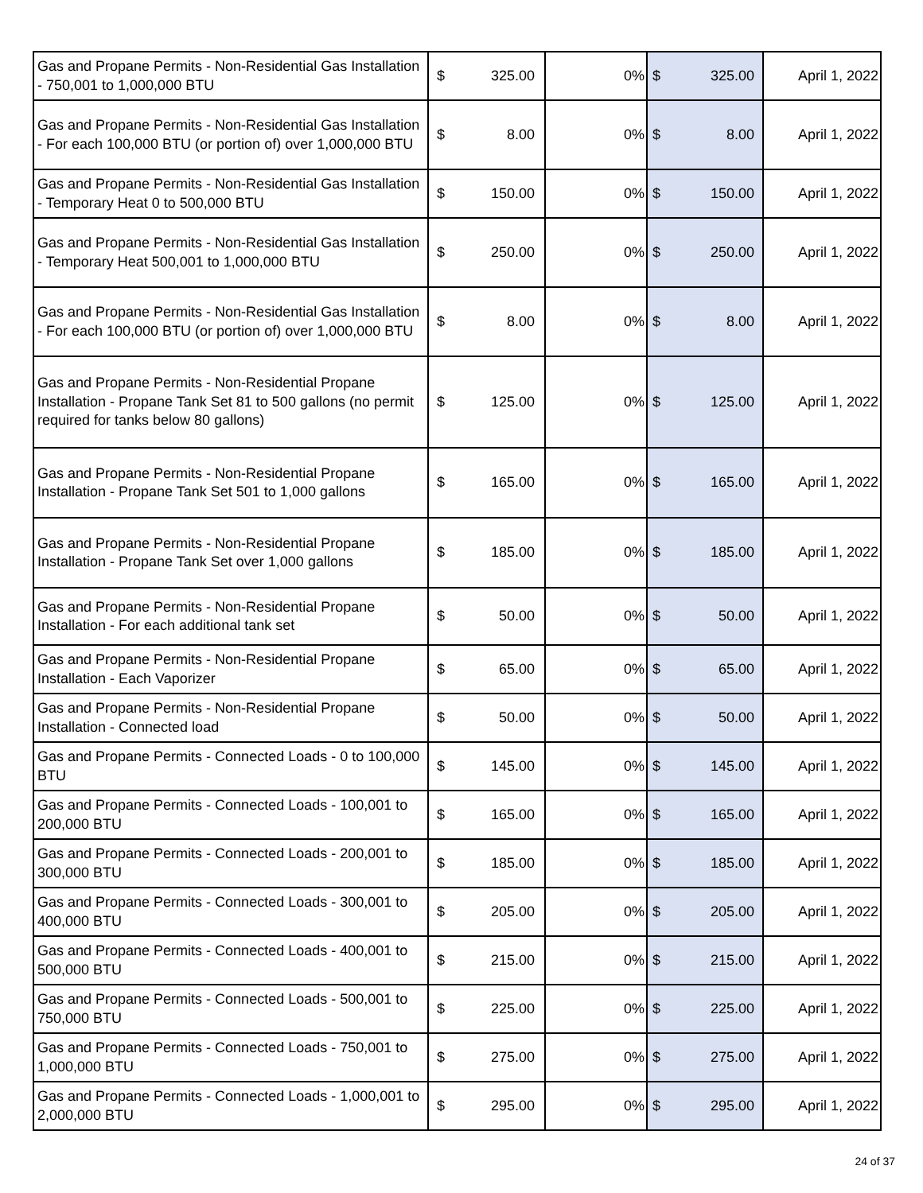| Gas and Propane Permits - Non-Residential Gas Installation - 750,001 to 1,000,000 BTU | $ | 325.00 | 0% | $ | 325.00 | April 1, 2022 |
| Gas and Propane Permits - Non-Residential Gas Installation - For each 100,000 BTU (or portion of) over 1,000,000 BTU | $ | 8.00 | 0% | $ | 8.00 | April 1, 2022 |
| Gas and Propane Permits - Non-Residential Gas Installation - Temporary Heat 0 to 500,000 BTU | $ | 150.00 | 0% | $ | 150.00 | April 1, 2022 |
| Gas and Propane Permits - Non-Residential Gas Installation - Temporary Heat 500,001 to 1,000,000 BTU | $ | 250.00 | 0% | $ | 250.00 | April 1, 2022 |
| Gas and Propane Permits - Non-Residential Gas Installation - For each 100,000 BTU (or portion of) over 1,000,000 BTU | $ | 8.00 | 0% | $ | 8.00 | April 1, 2022 |
| Gas and Propane Permits - Non-Residential Propane Installation - Propane Tank Set 81 to 500 gallons (no permit required for tanks below 80 gallons) | $ | 125.00 | 0% | $ | 125.00 | April 1, 2022 |
| Gas and Propane Permits - Non-Residential Propane Installation - Propane Tank Set 501 to 1,000 gallons | $ | 165.00 | 0% | $ | 165.00 | April 1, 2022 |
| Gas and Propane Permits - Non-Residential Propane Installation - Propane Tank Set over 1,000 gallons | $ | 185.00 | 0% | $ | 185.00 | April 1, 2022 |
| Gas and Propane Permits - Non-Residential Propane Installation - For each additional tank set | $ | 50.00 | 0% | $ | 50.00 | April 1, 2022 |
| Gas and Propane Permits - Non-Residential Propane Installation - Each Vaporizer | $ | 65.00 | 0% | $ | 65.00 | April 1, 2022 |
| Gas and Propane Permits - Non-Residential Propane Installation - Connected load | $ | 50.00 | 0% | $ | 50.00 | April 1, 2022 |
| Gas and Propane Permits - Connected Loads - 0 to 100,000 BTU | $ | 145.00 | 0% | $ | 145.00 | April 1, 2022 |
| Gas and Propane Permits - Connected Loads - 100,001 to 200,000 BTU | $ | 165.00 | 0% | $ | 165.00 | April 1, 2022 |
| Gas and Propane Permits - Connected Loads - 200,001 to 300,000 BTU | $ | 185.00 | 0% | $ | 185.00 | April 1, 2022 |
| Gas and Propane Permits - Connected Loads - 300,001 to 400,000 BTU | $ | 205.00 | 0% | $ | 205.00 | April 1, 2022 |
| Gas and Propane Permits - Connected Loads - 400,001 to 500,000 BTU | $ | 215.00 | 0% | $ | 215.00 | April 1, 2022 |
| Gas and Propane Permits - Connected Loads - 500,001 to 750,000 BTU | $ | 225.00 | 0% | $ | 225.00 | April 1, 2022 |
| Gas and Propane Permits - Connected Loads - 750,001 to 1,000,000 BTU | $ | 275.00 | 0% | $ | 275.00 | April 1, 2022 |
| Gas and Propane Permits - Connected Loads - 1,000,001 to 2,000,000 BTU | $ | 295.00 | 0% | $ | 295.00 | April 1, 2022 |
24 of 37